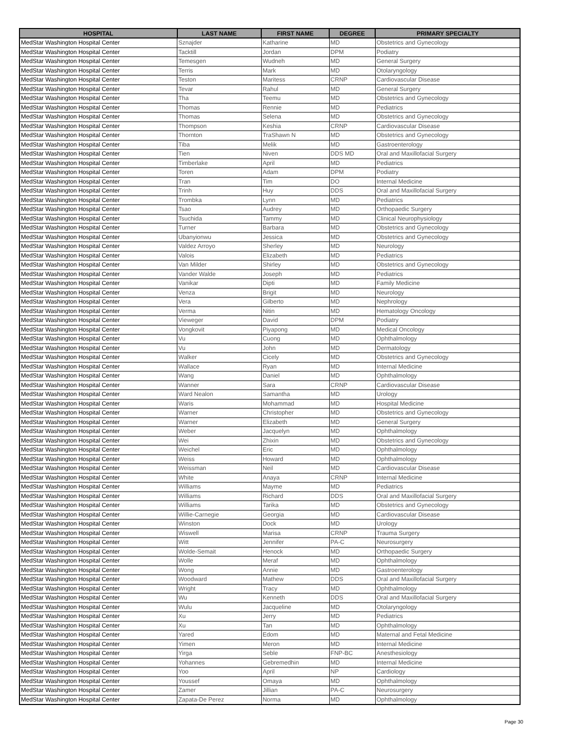| HOSPITAL | LAST NAME | FIRST NAME | DEGREE | PRIMARY SPECIALTY |
| --- | --- | --- | --- | --- |
| MedStar Washington Hospital Center | Sznajder | Katharine | MD | Obstetrics and Gynecology |
| MedStar Washington Hospital Center | Tacktill | Jordan | DPM | Podiatry |
| MedStar Washington Hospital Center | Temesgen | Wudneh | MD | General Surgery |
| MedStar Washington Hospital Center | Terris | Mark | MD | Otolaryngology |
| MedStar Washington Hospital Center | Teston | Maritess | CRNP | Cardiovascular Disease |
| MedStar Washington Hospital Center | Tevar | Rahul | MD | General Surgery |
| MedStar Washington Hospital Center | Tha | Teemu | MD | Obstetrics and Gynecology |
| MedStar Washington Hospital Center | Thomas | Rennie | MD | Pediatrics |
| MedStar Washington Hospital Center | Thomas | Selena | MD | Obstetrics and Gynecology |
| MedStar Washington Hospital Center | Thompson | Keshia | CRNP | Cardiovascular Disease |
| MedStar Washington Hospital Center | Thornton | TraShawn N | MD | Obstetrics and Gynecology |
| MedStar Washington Hospital Center | Tiba | Melik | MD | Gastroenterology |
| MedStar Washington Hospital Center | Tien | Niven | DDS MD | Oral and Maxillofacial Surgery |
| MedStar Washington Hospital Center | Timberlake | April | MD | Pediatrics |
| MedStar Washington Hospital Center | Toren | Adam | DPM | Podiatry |
| MedStar Washington Hospital Center | Tran | Tim | DO | Internal Medicine |
| MedStar Washington Hospital Center | Trinh | Huy | DDS | Oral and Maxillofacial Surgery |
| MedStar Washington Hospital Center | Trombka | Lynn | MD | Pediatrics |
| MedStar Washington Hospital Center | Tsao | Audrey | MD | Orthopaedic Surgery |
| MedStar Washington Hospital Center | Tsuchida | Tammy | MD | Clinical Neurophysiology |
| MedStar Washington Hospital Center | Turner | Barbara | MD | Obstetrics and Gynecology |
| MedStar Washington Hospital Center | Ubanyionwu | Jessica | MD | Obstetrics and Gynecology |
| MedStar Washington Hospital Center | Valdez Arroyo | Sherley | MD | Neurology |
| MedStar Washington Hospital Center | Valois | Elizabeth | MD | Pediatrics |
| MedStar Washington Hospital Center | Van Milder | Shirley | MD | Obstetrics and Gynecology |
| MedStar Washington Hospital Center | Vander Walde | Joseph | MD | Pediatrics |
| MedStar Washington Hospital Center | Vanikar | Dipti | MD | Family Medicine |
| MedStar Washington Hospital Center | Venza | Brigit | MD | Neurology |
| MedStar Washington Hospital Center | Vera | Gilberto | MD | Nephrology |
| MedStar Washington Hospital Center | Verma | Nitin | MD | Hematology Oncology |
| MedStar Washington Hospital Center | Vieweger | David | DPM | Podiatry |
| MedStar Washington Hospital Center | Vongkovit | Piyapong | MD | Medical Oncology |
| MedStar Washington Hospital Center | Vu | Cuong | MD | Ophthalmology |
| MedStar Washington Hospital Center | Vu | John | MD | Dermatology |
| MedStar Washington Hospital Center | Walker | Cicely | MD | Obstetrics and Gynecology |
| MedStar Washington Hospital Center | Wallace | Ryan | MD | Internal Medicine |
| MedStar Washington Hospital Center | Wang | Daniel | MD | Ophthalmology |
| MedStar Washington Hospital Center | Wanner | Sara | CRNP | Cardiovascular Disease |
| MedStar Washington Hospital Center | Ward Nealon | Samantha | MD | Urology |
| MedStar Washington Hospital Center | Waris | Mohammad | MD | Hospital Medicine |
| MedStar Washington Hospital Center | Warner | Christopher | MD | Obstetrics and Gynecology |
| MedStar Washington Hospital Center | Warner | Elizabeth | MD | General Surgery |
| MedStar Washington Hospital Center | Weber | Jacquelyn | MD | Ophthalmology |
| MedStar Washington Hospital Center | Wei | Zhixin | MD | Obstetrics and Gynecology |
| MedStar Washington Hospital Center | Weichel | Eric | MD | Ophthalmology |
| MedStar Washington Hospital Center | Weiss | Howard | MD | Ophthalmology |
| MedStar Washington Hospital Center | Weissman | Neil | MD | Cardiovascular Disease |
| MedStar Washington Hospital Center | White | Anaya | CRNP | Internal Medicine |
| MedStar Washington Hospital Center | Williams | Mayme | MD | Pediatrics |
| MedStar Washington Hospital Center | Williams | Richard | DDS | Oral and Maxillofacial Surgery |
| MedStar Washington Hospital Center | Williams | Tarika | MD | Obstetrics and Gynecology |
| MedStar Washington Hospital Center | Willie-Carnegie | Georgia | MD | Cardiovascular Disease |
| MedStar Washington Hospital Center | Winston | Dock | MD | Urology |
| MedStar Washington Hospital Center | Wiswell | Marisa | CRNP | Trauma Surgery |
| MedStar Washington Hospital Center | Witt | Jennifer | PA-C | Neurosurgery |
| MedStar Washington Hospital Center | Wolde-Semait | Henock | MD | Orthopaedic Surgery |
| MedStar Washington Hospital Center | Wolle | Meraf | MD | Ophthalmology |
| MedStar Washington Hospital Center | Wong | Annie | MD | Gastroenterology |
| MedStar Washington Hospital Center | Woodward | Mathew | DDS | Oral and Maxillofacial Surgery |
| MedStar Washington Hospital Center | Wright | Tracy | MD | Ophthalmology |
| MedStar Washington Hospital Center | Wu | Kenneth | DDS | Oral and Maxillofacial Surgery |
| MedStar Washington Hospital Center | Wulu | Jacqueline | MD | Otolaryngology |
| MedStar Washington Hospital Center | Xu | Jerry | MD | Pediatrics |
| MedStar Washington Hospital Center | Xu | Tan | MD | Ophthalmology |
| MedStar Washington Hospital Center | Yared | Edom | MD | Maternal and Fetal Medicine |
| MedStar Washington Hospital Center | Yimen | Meron | MD | Internal Medicine |
| MedStar Washington Hospital Center | Yirga | Seble | FNP-BC | Anesthesiology |
| MedStar Washington Hospital Center | Yohannes | Gebremedhin | MD | Internal Medicine |
| MedStar Washington Hospital Center | Yoo | April | NP | Cardiology |
| MedStar Washington Hospital Center | Youssef | Omaya | MD | Ophthalmology |
| MedStar Washington Hospital Center | Zamer | Jillian | PA-C | Neurosurgery |
| MedStar Washington Hospital Center | Zapata-De Perez | Norma | MD | Ophthalmology |
Page 30